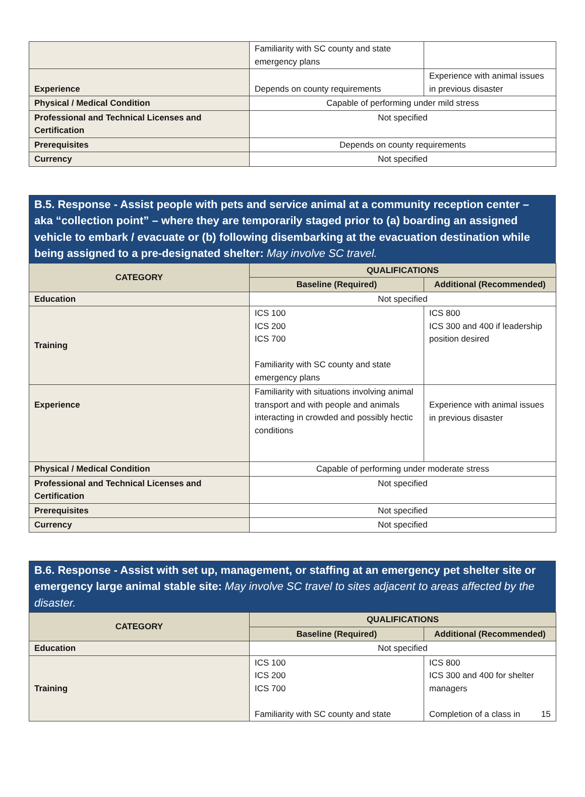| | Familiarity with SC county and state emergency plans | |
| Experience | Depends on county requirements | Experience with animal issues in previous disaster |
| Physical / Medical Condition | Capable of performing under mild stress | |
| Professional and Technical Licenses and Certification | Not specified | |
| Prerequisites | Depends on county requirements | |
| Currency | Not specified | |
B.5. Response - Assist people with pets and service animal at a community reception center – aka “collection point” – where they are temporarily staged prior to (a) boarding an assigned vehicle to embark / evacuate or (b) following disembarking at the evacuation destination while being assigned to a pre-designated shelter: May involve SC travel.
| CATEGORY | QUALIFICATIONS | |
| --- | --- | --- |
| | Baseline (Required) | Additional (Recommended) |
| Education | Not specified | |
| Training | ICS 100 ICS 200 ICS 700 Familiarity with SC county and state emergency plans | ICS 800 ICS 300 and 400 if leadership position desired |
| Experience | Familiarity with situations involving animal transport and with people and animals interacting in crowded and possibly hectic conditions | Experience with animal issues in previous disaster |
| Physical / Medical Condition | Capable of performing under moderate stress | |
| Professional and Technical Licenses and Certification | Not specified | |
| Prerequisites | Not specified | |
| Currency | Not specified | |
B.6. Response - Assist with set up, management, or staffing at an emergency pet shelter site or emergency large animal stable site: May involve SC travel to sites adjacent to areas affected by the disaster.
| CATEGORY | QUALIFICATIONS | |
| --- | --- | --- |
| | Baseline (Required) | Additional (Recommended) |
| Education | Not specified | |
| Training | ICS 100 ICS 200 ICS 700 Familiarity with SC county and state | ICS 800 ICS 300 and 400 for shelter managers Completion of a class in 15 |